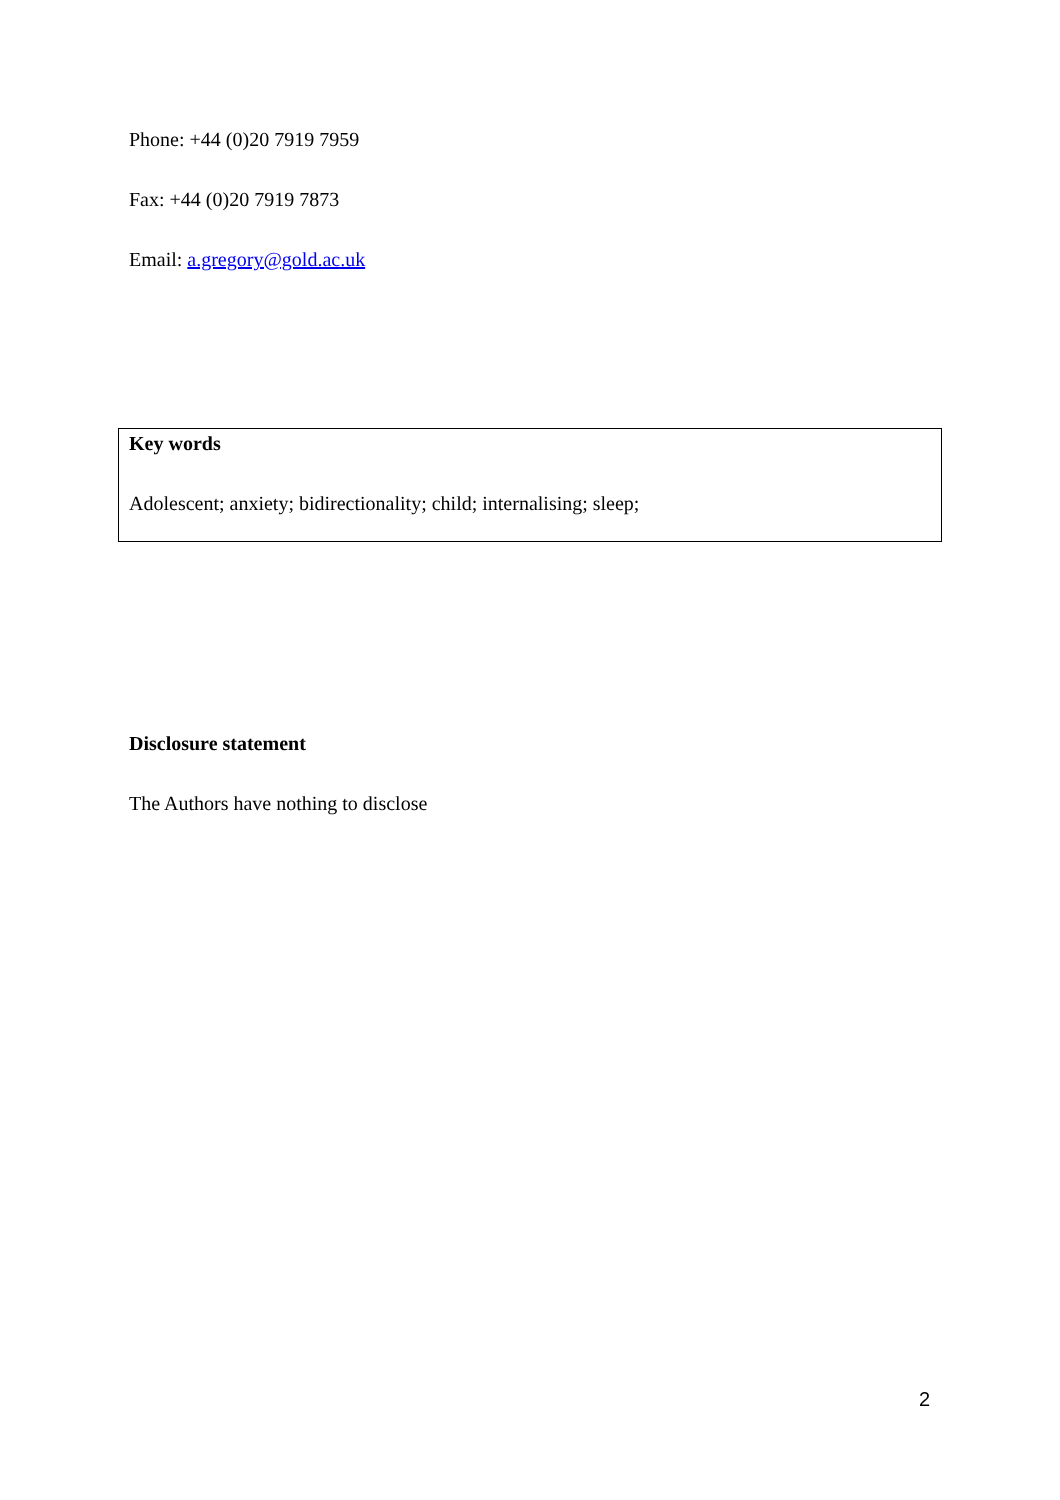Phone: +44 (0)20 7919 7959
Fax: +44 (0)20 7919 7873
Email: a.gregory@gold.ac.uk
Key words
Adolescent; anxiety; bidirectionality; child; internalising; sleep;
Disclosure statement
The Authors have nothing to disclose
2